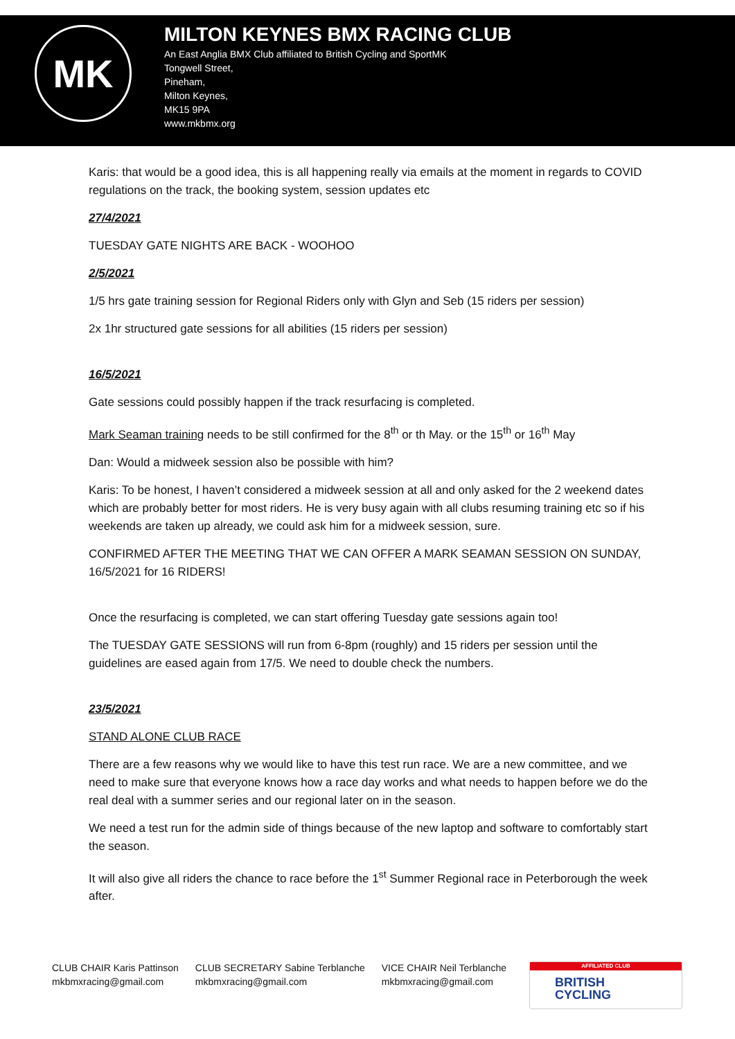MK
MILTON KEYNES BMX RACING CLUB
An East Anglia BMX Club affiliated to British Cycling and SportMK
Tongwell Street,
Pineham,
Milton Keynes,
MK15 9PA
www.mkbmx.org
Karis: that would be a good idea, this is all happening really via emails at the moment in regards to COVID regulations on the track, the booking system, session updates etc
27/4/2021
TUESDAY GATE NIGHTS ARE BACK - WOOHOO
2/5/2021
1/5 hrs gate training session for Regional Riders only with Glyn and Seb (15 riders per session)
2x 1hr structured gate sessions for all abilities (15 riders per session)
16/5/2021
Gate sessions could possibly happen if the track resurfacing is completed.
Mark Seaman training needs to be still confirmed for the 8<sup>th</sup> or th May. or the 15<sup>th</sup> or 16<sup>th</sup> May
Dan: Would a midweek session also be possible with him?
Karis: To be honest, I haven’t considered a midweek session at all and only asked for the 2 weekend dates which are probably better for most riders. He is very busy again with all clubs resuming training etc so if his weekends are taken up already, we could ask him for a midweek session, sure.
CONFIRMED AFTER THE MEETING THAT WE CAN OFFER A MARK SEAMAN SESSION ON SUNDAY, 16/5/2021 for 16 RIDERS!
Once the resurfacing is completed, we can start offering Tuesday gate sessions again too!
The TUESDAY GATE SESSIONS will run from 6-8pm (roughly) and 15 riders per session until the guidelines are eased again from 17/5. We need to double check the numbers.
23/5/2021
STAND ALONE CLUB RACE
There are a few reasons why we would like to have this test run race. We are a new committee, and we need to make sure that everyone knows how a race day works and what needs to happen before we do the real deal with a summer series and our regional later on in the season.
We need a test run for the admin side of things because of the new laptop and software to comfortably start the season.
It will also give all riders the chance to race before the 1<sup>st</sup> Summer Regional race in Peterborough the week after.
CLUB CHAIR Karis Pattinson
mkbmxracing@gmail.com
CLUB SECRETARY Sabine Terblanche
mkbmxracing@gmail.com
VICE CHAIR Neil Terblanche
mkbmxracing@gmail.com
AFFILIATED CLUB
BRITISH
CYCLING